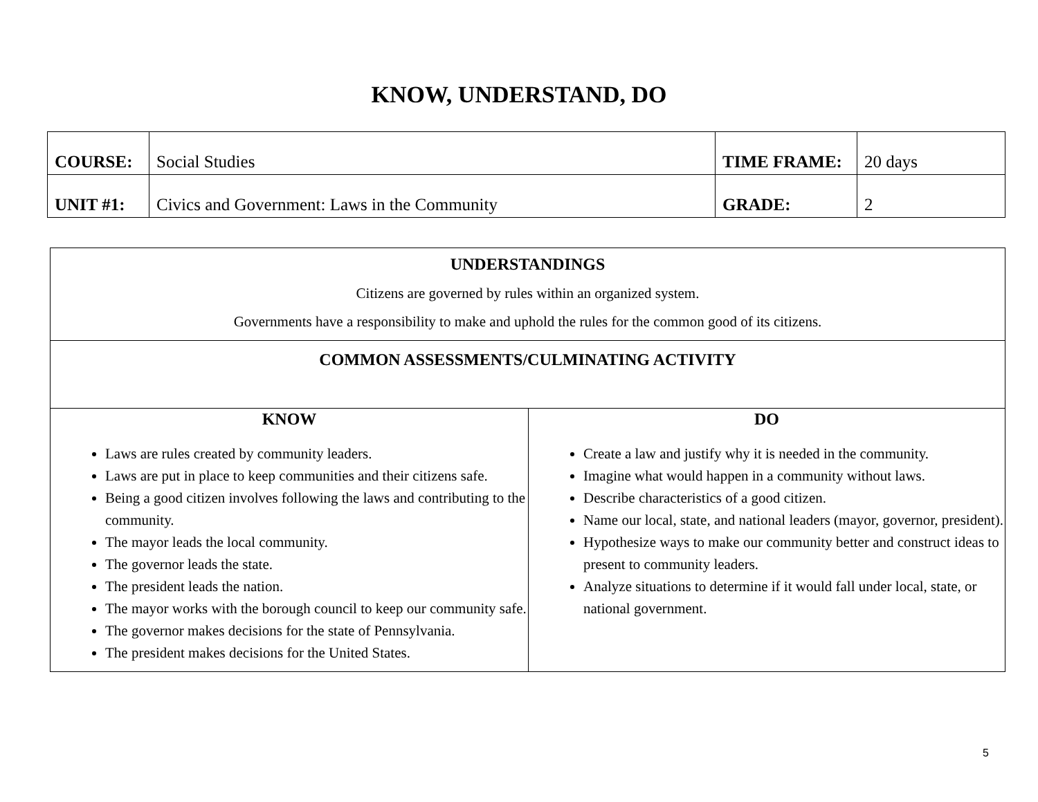KNOW, UNDERSTAND, DO
| COURSE: | Social Studies | TIME FRAME: | 20 days |
| UNIT #1: | Civics and Government: Laws in the Community | GRADE: | 2 |
| UNDERSTANDINGS Citizens are governed by rules within an organized system. Governments have a responsibility to make and uphold the rules for the common good of its citizens. | |
| COMMON ASSESSMENTS/CULMINATING ACTIVITY | |
| KNOW Laws are rules created by community leaders. Laws are put in place to keep communities and their citizens safe. Being a good citizen involves following the laws and contributing to the community. The mayor leads the local community. The governor leads the state. The president leads the nation. The mayor works with the borough council to keep our community safe. The governor makes decisions for the state of Pennsylvania. The president makes decisions for the United States. | DO Create a law and justify why it is needed in the community. Imagine what would happen in a community without laws. Describe characteristics of a good citizen. Name our local, state, and national leaders (mayor, governor, president). Hypothesize ways to make our community better and construct ideas to present to community leaders. Analyze situations to determine if it would fall under local, state, or national government. |
5